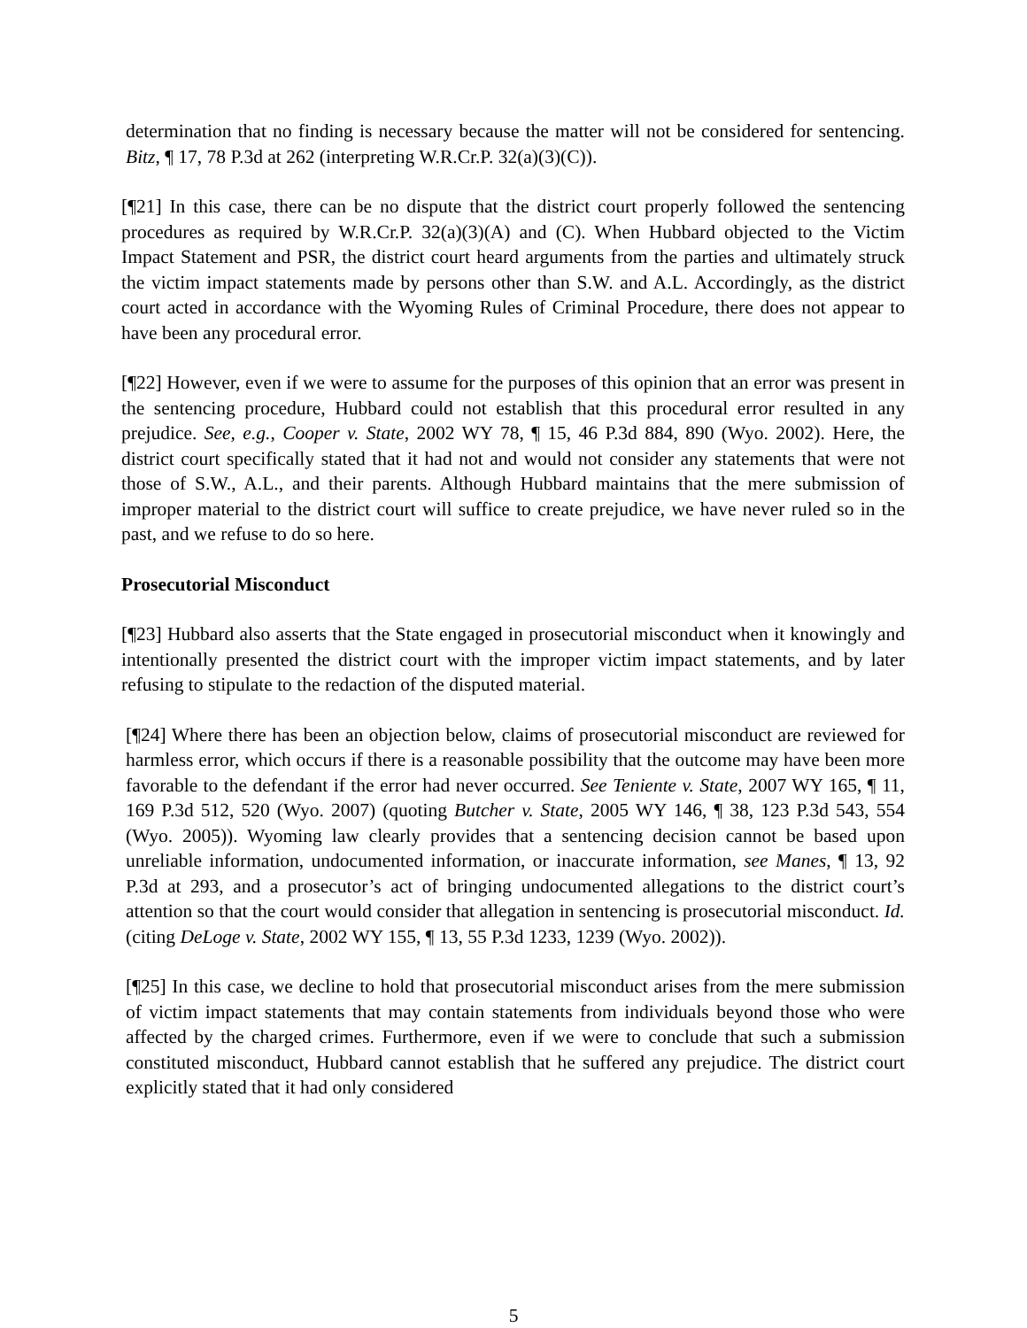determination that no finding is necessary because the matter will not be considered for sentencing. Bitz, ¶ 17, 78 P.3d at 262 (interpreting W.R.Cr.P. 32(a)(3)(C)).
[¶21] In this case, there can be no dispute that the district court properly followed the sentencing procedures as required by W.R.Cr.P. 32(a)(3)(A) and (C). When Hubbard objected to the Victim Impact Statement and PSR, the district court heard arguments from the parties and ultimately struck the victim impact statements made by persons other than S.W. and A.L. Accordingly, as the district court acted in accordance with the Wyoming Rules of Criminal Procedure, there does not appear to have been any procedural error.
[¶22] However, even if we were to assume for the purposes of this opinion that an error was present in the sentencing procedure, Hubbard could not establish that this procedural error resulted in any prejudice. See, e.g., Cooper v. State, 2002 WY 78, ¶ 15, 46 P.3d 884, 890 (Wyo. 2002). Here, the district court specifically stated that it had not and would not consider any statements that were not those of S.W., A.L., and their parents. Although Hubbard maintains that the mere submission of improper material to the district court will suffice to create prejudice, we have never ruled so in the past, and we refuse to do so here.
Prosecutorial Misconduct
[¶23] Hubbard also asserts that the State engaged in prosecutorial misconduct when it knowingly and intentionally presented the district court with the improper victim impact statements, and by later refusing to stipulate to the redaction of the disputed material.
[¶24] Where there has been an objection below, claims of prosecutorial misconduct are reviewed for harmless error, which occurs if there is a reasonable possibility that the outcome may have been more favorable to the defendant if the error had never occurred. See Teniente v. State, 2007 WY 165, ¶ 11, 169 P.3d 512, 520 (Wyo. 2007) (quoting Butcher v. State, 2005 WY 146, ¶ 38, 123 P.3d 543, 554 (Wyo. 2005)). Wyoming law clearly provides that a sentencing decision cannot be based upon unreliable information, undocumented information, or inaccurate information, see Manes, ¶ 13, 92 P.3d at 293, and a prosecutor’s act of bringing undocumented allegations to the district court’s attention so that the court would consider that allegation in sentencing is prosecutorial misconduct. Id. (citing DeLoge v. State, 2002 WY 155, ¶ 13, 55 P.3d 1233, 1239 (Wyo. 2002)).
[¶25] In this case, we decline to hold that prosecutorial misconduct arises from the mere submission of victim impact statements that may contain statements from individuals beyond those who were affected by the charged crimes. Furthermore, even if we were to conclude that such a submission constituted misconduct, Hubbard cannot establish that he suffered any prejudice. The district court explicitly stated that it had only considered
5